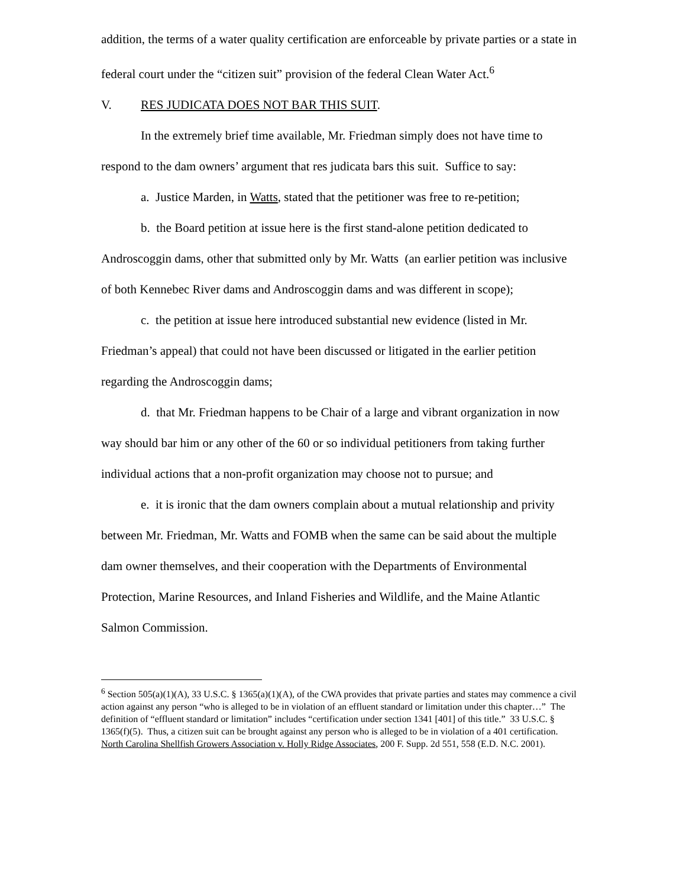addition, the terms of a water quality certification are enforceable by private parties or a state in federal court under the “citizen suit” provision of the federal Clean Water Act.<sup>6</sup>
V. RES JUDICATA DOES NOT BAR THIS SUIT.
In the extremely brief time available, Mr. Friedman simply does not have time to respond to the dam owners’ argument that res judicata bars this suit. Suffice to say:
a. Justice Marden, in Watts, stated that the petitioner was free to re-petition;
b. the Board petition at issue here is the first stand-alone petition dedicated to Androscoggin dams, other that submitted only by Mr. Watts (an earlier petition was inclusive of both Kennebec River dams and Androscoggin dams and was different in scope);
c. the petition at issue here introduced substantial new evidence (listed in Mr. Friedman’s appeal) that could not have been discussed or litigated in the earlier petition regarding the Androscoggin dams;
d. that Mr. Friedman happens to be Chair of a large and vibrant organization in now way should bar him or any other of the 60 or so individual petitioners from taking further individual actions that a non-profit organization may choose not to pursue; and
e. it is ironic that the dam owners complain about a mutual relationship and privity between Mr. Friedman, Mr. Watts and FOMB when the same can be said about the multiple dam owner themselves, and their cooperation with the Departments of Environmental Protection, Marine Resources, and Inland Fisheries and Wildlife, and the Maine Atlantic Salmon Commission.
<sup>6</sup> Section 505(a)(1)(A), 33 U.S.C. § 1365(a)(1)(A), of the CWA provides that private parties and states may commence a civil action against any person “who is alleged to be in violation of an effluent standard or limitation under this chapter…” The definition of “effluent standard or limitation” includes “certification under section 1341 [401] of this title.” 33 U.S.C. § 1365(f)(5). Thus, a citizen suit can be brought against any person who is alleged to be in violation of a 401 certification. North Carolina Shellfish Growers Association v. Holly Ridge Associates, 200 F. Supp. 2d 551, 558 (E.D. N.C. 2001).